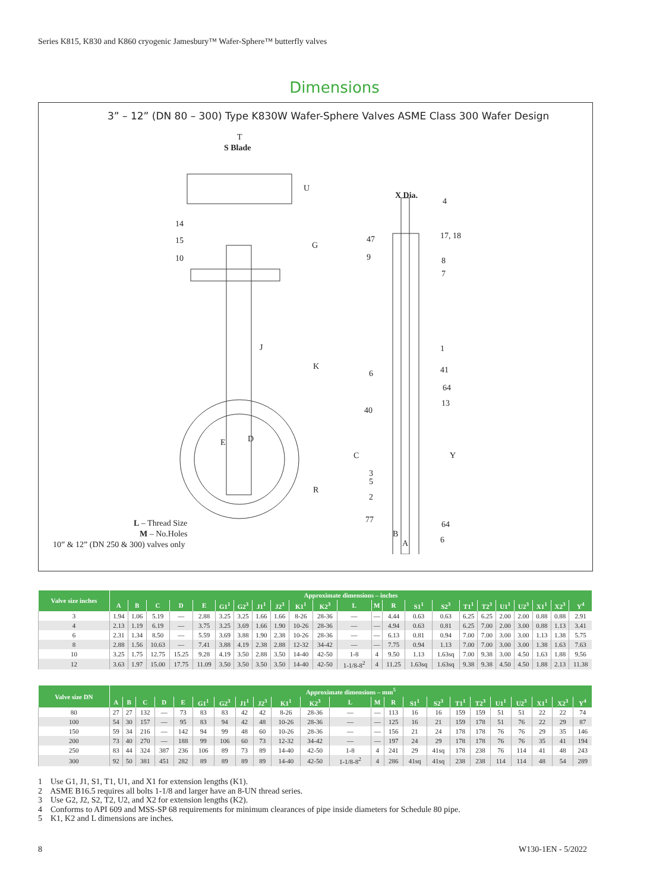Series K815, K830 and K860 cryogenic Jamesbury™ Wafer-Sphere™ butterfly valves
Dimensions
3” – 12” (DN 80 – 300) Type K830W Wafer-Sphere Valves ASME Class 300 Wafer Design
T
S Blade
U
X Dia.
4
14
15
10
G
47 17, 18
9 8
7
J 1
K
6 41
64
40
13
E D
C Y
3
5
R
2
77 64 L – Thread Size
M – No.Holes
10” & 12” (DN 250 & 300) valves only
B
A 6
| Valve size inches | Approximate dimensions – inches | | | | | | | | | | | | | | | | | | | | | | |
| --- | --- | --- | --- | --- | --- | --- | --- | --- | --- | --- | --- | --- | --- | --- | --- | --- | --- | --- | --- | --- | --- | --- | --- |
| | A | B | C | D | E | G1<sup>1</sup> | G2<sup>3</sup> | J1<sup>1</sup> | J2<sup>3</sup> | K1<sup>1</sup> | K2<sup>3</sup> | L | M | R | S1<sup>1</sup> | S2<sup>3</sup> | T1<sup>1</sup> | T2<sup>3</sup> | U1<sup>1</sup> | U2<sup>3</sup> | X1<sup>1</sup> | X2<sup>3</sup> | Y<sup>4</sup> |
| 3 | 1.94 | 1.06 | 5.19 | — | 2.88 | 3.25 | 3.25 | 1.66 | 1.66 | 8-26 | 28-36 | — | — | 4.44 | 0.63 | 0.63 | 6.25 | 6.25 | 2.00 | 2.00 | 0.88 | 0.88 | 2.91 |
| 4 | 2.13 | 1.19 | 6.19 | — | 3.75 | 3.25 | 3.69 | 1.66 | 1.90 | 10-26 | 28-36 | — | — | 4.94 | 0.63 | 0.81 | 6.25 | 7.00 | 2.00 | 3.00 | 0.88 | 1.13 | 3.41 |
| 6 | 2.31 | 1.34 | 8.50 | — | 5.59 | 3.69 | 3.88 | 1.90 | 2.38 | 10-26 | 28-36 | — | — | 6.13 | 0.81 | 0.94 | 7.00 | 7.00 | 3.00 | 3.00 | 1.13 | 1.38 | 5.75 |
| 8 | 2.88 | 1.56 | 10.63 | — | 7.41 | 3.88 | 4.19 | 2.38 | 2.88 | 12-32 | 34-42 | — | — | 7.75 | 0.94 | 1.13 | 7.00 | 7.00 | 3.00 | 3.00 | 1.38 | 1.63 | 7.63 |
| 10 | 3.25 | 1.75 | 12.75 | 15.25 | 9.28 | 4.19 | 3.50 | 2.88 | 3.50 | 14-40 | 42-50 | 1-8 | 4 | 9.50 | 1.13 | 1.63sq | 7.00 | 9.38 | 3.00 | 4.50 | 1.63 | 1.88 | 9.56 |
| 12 | 3.63 | 1.97 | 15.00 | 17.75 | 11.09 | 3.50 | 3.50 | 3.50 | 3.50 | 14-40 | 42-50 | 1-1/8-8<sup>2</sup> | 4 | 11.25 | 1.63sq | 1.63sq | 9.38 | 9.38 | 4.50 | 4.50 | 1.88 | 2.13 | 11.38 |
| Valve size DN | Approximate dimensions – mm<sup>5</sup> | | | | | | | | | | | | | | | | | | | | | | |
| --- | --- | --- | --- | --- | --- | --- | --- | --- | --- | --- | --- | --- | --- | --- | --- | --- | --- | --- | --- | --- | --- | --- | --- |
| | A | B | C | D | E | G1<sup>1</sup> | G2<sup>3</sup> | J1<sup>1</sup> | J2<sup>3</sup> | K1<sup>1</sup> | K2<sup>3</sup> | L | M | R | S1<sup>1</sup> | S2<sup>3</sup> | T1<sup>1</sup> | T2<sup>3</sup> | U1<sup>1</sup> | U2<sup>3</sup> | X1<sup>1</sup> | X2<sup>3</sup> | Y<sup>4</sup> |
| 80 | 27 | 27 | 132 | — | 73 | 83 | 83 | 42 | 42 | 8-26 | 28-36 | — | — | 113 | 16 | 16 | 159 | 159 | 51 | 51 | 22 | 22 | 74 |
| 100 | 54 | 30 | 157 | — | 95 | 83 | 94 | 42 | 48 | 10-26 | 28-36 | — | — | 125 | 16 | 21 | 159 | 178 | 51 | 76 | 22 | 29 | 87 |
| 150 | 59 | 34 | 216 | — | 142 | 94 | 99 | 48 | 60 | 10-26 | 28-36 | — | — | 156 | 21 | 24 | 178 | 178 | 76 | 76 | 29 | 35 | 146 |
| 200 | 73 | 40 | 270 | — | 188 | 99 | 106 | 60 | 73 | 12-32 | 34-42 | — | — | 197 | 24 | 29 | 178 | 178 | 76 | 76 | 35 | 41 | 194 |
| 250 | 83 | 44 | 324 | 387 | 236 | 106 | 89 | 73 | 89 | 14-40 | 42-50 | 1-8 | 4 | 241 | 29 | 41sq | 178 | 238 | 76 | 114 | 41 | 48 | 243 |
| 300 | 92 | 50 | 381 | 451 | 282 | 89 | 89 | 89 | 89 | 14-40 | 42-50 | 1-1/8-8<sup>2</sup> | 4 | 286 | 41sq | 41sq | 238 | 238 | 114 | 114 | 48 | 54 | 289 |
1 Use G1, J1, S1, T1, U1, and X1 for extension lengths (K1).
2 ASME B16.5 requires all bolts 1-1/8 and larger have an 8-UN thread series.
3 Use G2, J2, S2, T2, U2, and X2 for extension lengths (K2).
4 Conforms to API 609 and MSS-SP 68 requirements for minimum clearances of pipe inside diameters for Schedule 80 pipe.
5 K1, K2 and L dimensions are inches.
8 W130-1EN - 5/2022